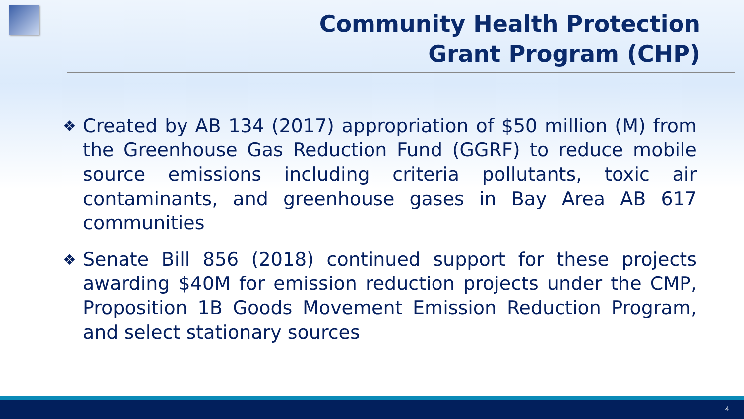Community Health Protection
Grant Program (CHP)
❖ Created by AB 134 (2017) appropriation of $50 million (M) from the Greenhouse Gas Reduction Fund (GGRF) to reduce mobile source emissions including criteria pollutants, toxic air contaminants, and greenhouse gases in Bay Area AB 617 communities
❖ Senate Bill 856 (2018) continued support for these projects awarding $40M for emission reduction projects under the CMP, Proposition 1B Goods Movement Emission Reduction Program, and select stationary sources
4